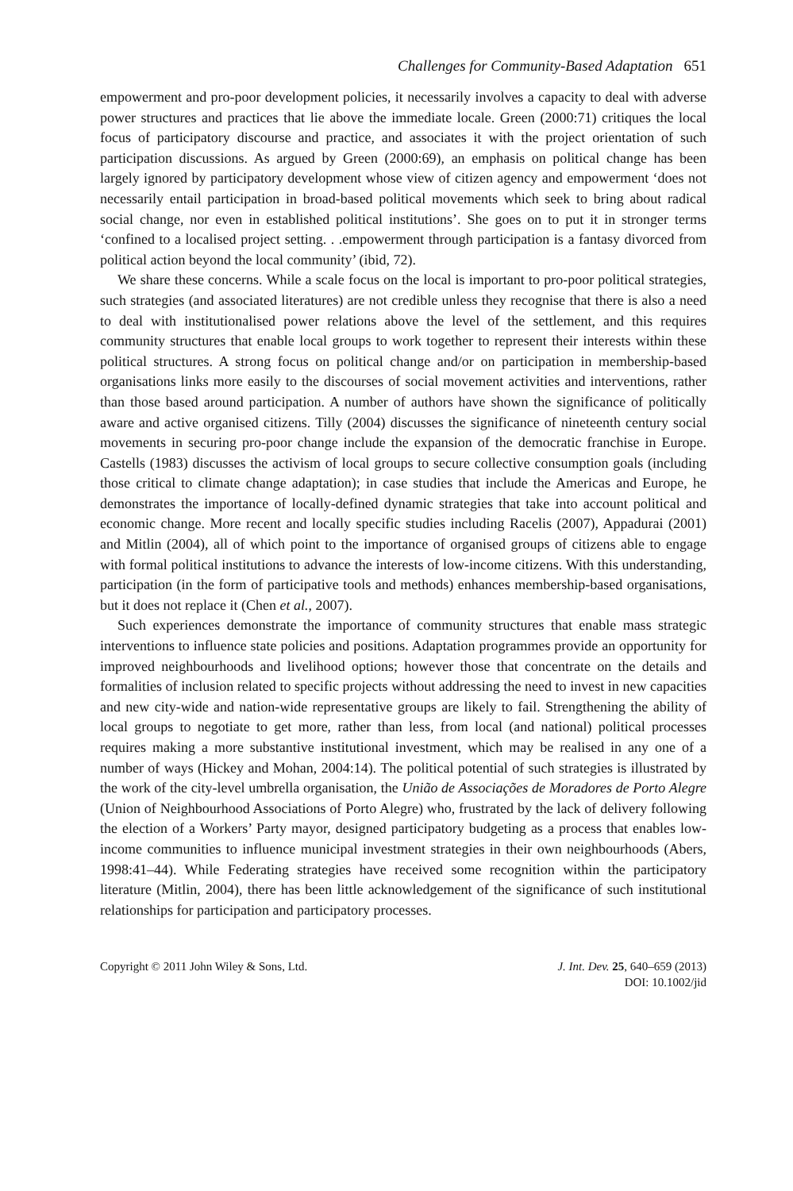Challenges for Community-Based Adaptation 651
empowerment and pro-poor development policies, it necessarily involves a capacity to deal with adverse power structures and practices that lie above the immediate locale. Green (2000:71) critiques the local focus of participatory discourse and practice, and associates it with the project orientation of such participation discussions. As argued by Green (2000:69), an emphasis on political change has been largely ignored by participatory development whose view of citizen agency and empowerment ‘does not necessarily entail participation in broad-based political movements which seek to bring about radical social change, nor even in established political institutions’. She goes on to put it in stronger terms ‘confined to a localised project setting. . .empowerment through participation is a fantasy divorced from political action beyond the local community’ (ibid, 72).
We share these concerns. While a scale focus on the local is important to pro-poor political strategies, such strategies (and associated literatures) are not credible unless they recognise that there is also a need to deal with institutionalised power relations above the level of the settlement, and this requires community structures that enable local groups to work together to represent their interests within these political structures. A strong focus on political change and/or on participation in membership-based organisations links more easily to the discourses of social movement activities and interventions, rather than those based around participation. A number of authors have shown the significance of politically aware and active organised citizens. Tilly (2004) discusses the significance of nineteenth century social movements in securing pro-poor change include the expansion of the democratic franchise in Europe. Castells (1983) discusses the activism of local groups to secure collective consumption goals (including those critical to climate change adaptation); in case studies that include the Americas and Europe, he demonstrates the importance of locally-defined dynamic strategies that take into account political and economic change. More recent and locally specific studies including Racelis (2007), Appadurai (2001) and Mitlin (2004), all of which point to the importance of organised groups of citizens able to engage with formal political institutions to advance the interests of low-income citizens. With this understanding, participation (in the form of participative tools and methods) enhances membership-based organisations, but it does not replace it (Chen et al., 2007).
Such experiences demonstrate the importance of community structures that enable mass strategic interventions to influence state policies and positions. Adaptation programmes provide an opportunity for improved neighbourhoods and livelihood options; however those that concentrate on the details and formalities of inclusion related to specific projects without addressing the need to invest in new capacities and new city-wide and nation-wide representative groups are likely to fail. Strengthening the ability of local groups to negotiate to get more, rather than less, from local (and national) political processes requires making a more substantive institutional investment, which may be realised in any one of a number of ways (Hickey and Mohan, 2004:14). The political potential of such strategies is illustrated by the work of the city-level umbrella organisation, the União de Associações de Moradores de Porto Alegre (Union of Neighbourhood Associations of Porto Alegre) who, frustrated by the lack of delivery following the election of a Workers’ Party mayor, designed participatory budgeting as a process that enables low-income communities to influence municipal investment strategies in their own neighbourhoods (Abers, 1998:41–44). While Federating strategies have received some recognition within the participatory literature (Mitlin, 2004), there has been little acknowledgement of the significance of such institutional relationships for participation and participatory processes.
Copyright © 2011 John Wiley & Sons, Ltd.
J. Int. Dev. 25, 640–659 (2013)
DOI: 10.1002/jid